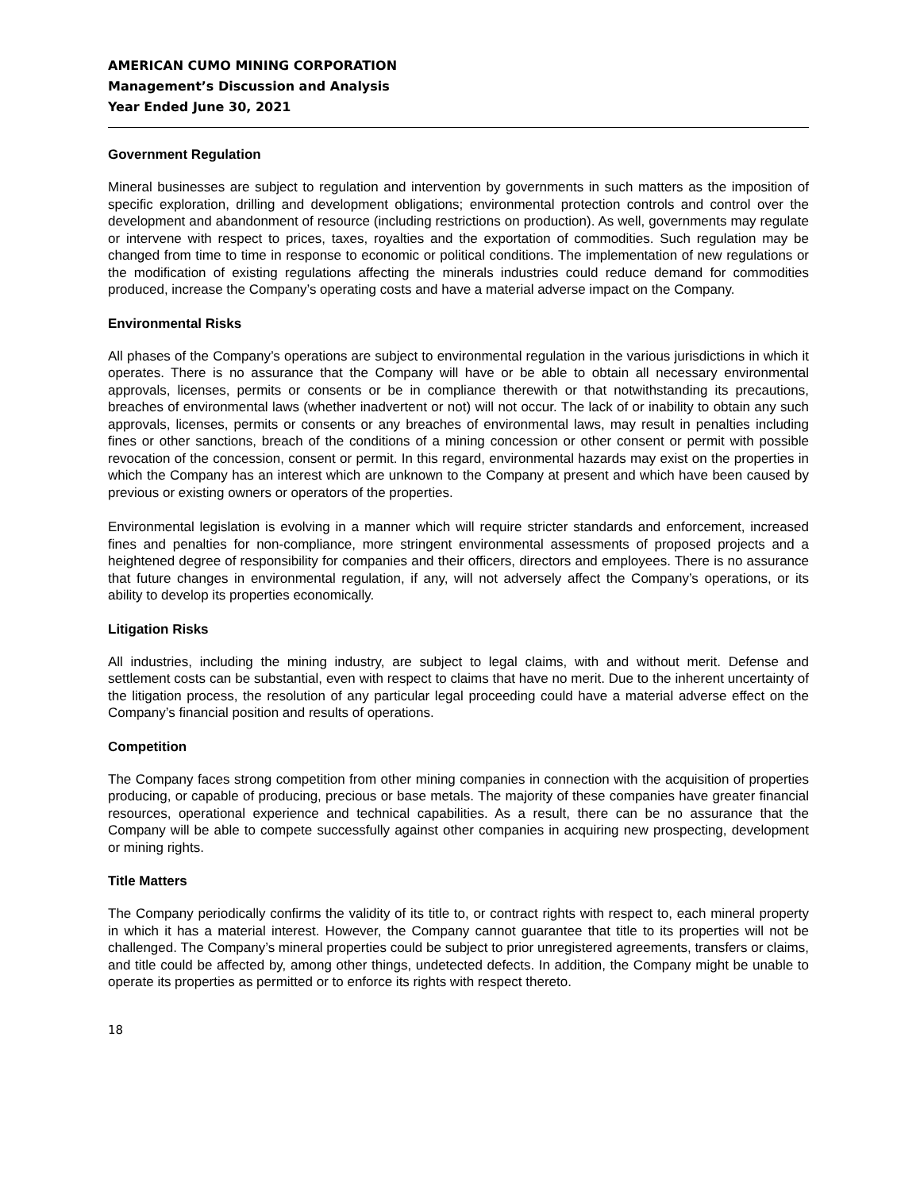AMERICAN CUMO MINING CORPORATION
Management’s Discussion and Analysis
Year Ended June 30, 2021
Government Regulation
Mineral businesses are subject to regulation and intervention by governments in such matters as the imposition of specific exploration, drilling and development obligations; environmental protection controls and control over the development and abandonment of resource (including restrictions on production). As well, governments may regulate or intervene with respect to prices, taxes, royalties and the exportation of commodities. Such regulation may be changed from time to time in response to economic or political conditions. The implementation of new regulations or the modification of existing regulations affecting the minerals industries could reduce demand for commodities produced, increase the Company’s operating costs and have a material adverse impact on the Company.
Environmental Risks
All phases of the Company’s operations are subject to environmental regulation in the various jurisdictions in which it operates. There is no assurance that the Company will have or be able to obtain all necessary environmental approvals, licenses, permits or consents or be in compliance therewith or that notwithstanding its precautions, breaches of environmental laws (whether inadvertent or not) will not occur. The lack of or inability to obtain any such approvals, licenses, permits or consents or any breaches of environmental laws, may result in penalties including fines or other sanctions, breach of the conditions of a mining concession or other consent or permit with possible revocation of the concession, consent or permit. In this regard, environmental hazards may exist on the properties in which the Company has an interest which are unknown to the Company at present and which have been caused by previous or existing owners or operators of the properties.
Environmental legislation is evolving in a manner which will require stricter standards and enforcement, increased fines and penalties for non-compliance, more stringent environmental assessments of proposed projects and a heightened degree of responsibility for companies and their officers, directors and employees. There is no assurance that future changes in environmental regulation, if any, will not adversely affect the Company’s operations, or its ability to develop its properties economically.
Litigation Risks
All industries, including the mining industry, are subject to legal claims, with and without merit. Defense and settlement costs can be substantial, even with respect to claims that have no merit. Due to the inherent uncertainty of the litigation process, the resolution of any particular legal proceeding could have a material adverse effect on the Company’s financial position and results of operations.
Competition
The Company faces strong competition from other mining companies in connection with the acquisition of properties producing, or capable of producing, precious or base metals. The majority of these companies have greater financial resources, operational experience and technical capabilities. As a result, there can be no assurance that the Company will be able to compete successfully against other companies in acquiring new prospecting, development or mining rights.
Title Matters
The Company periodically confirms the validity of its title to, or contract rights with respect to, each mineral property in which it has a material interest. However, the Company cannot guarantee that title to its properties will not be challenged. The Company’s mineral properties could be subject to prior unregistered agreements, transfers or claims, and title could be affected by, among other things, undetected defects. In addition, the Company might be unable to operate its properties as permitted or to enforce its rights with respect thereto.
18